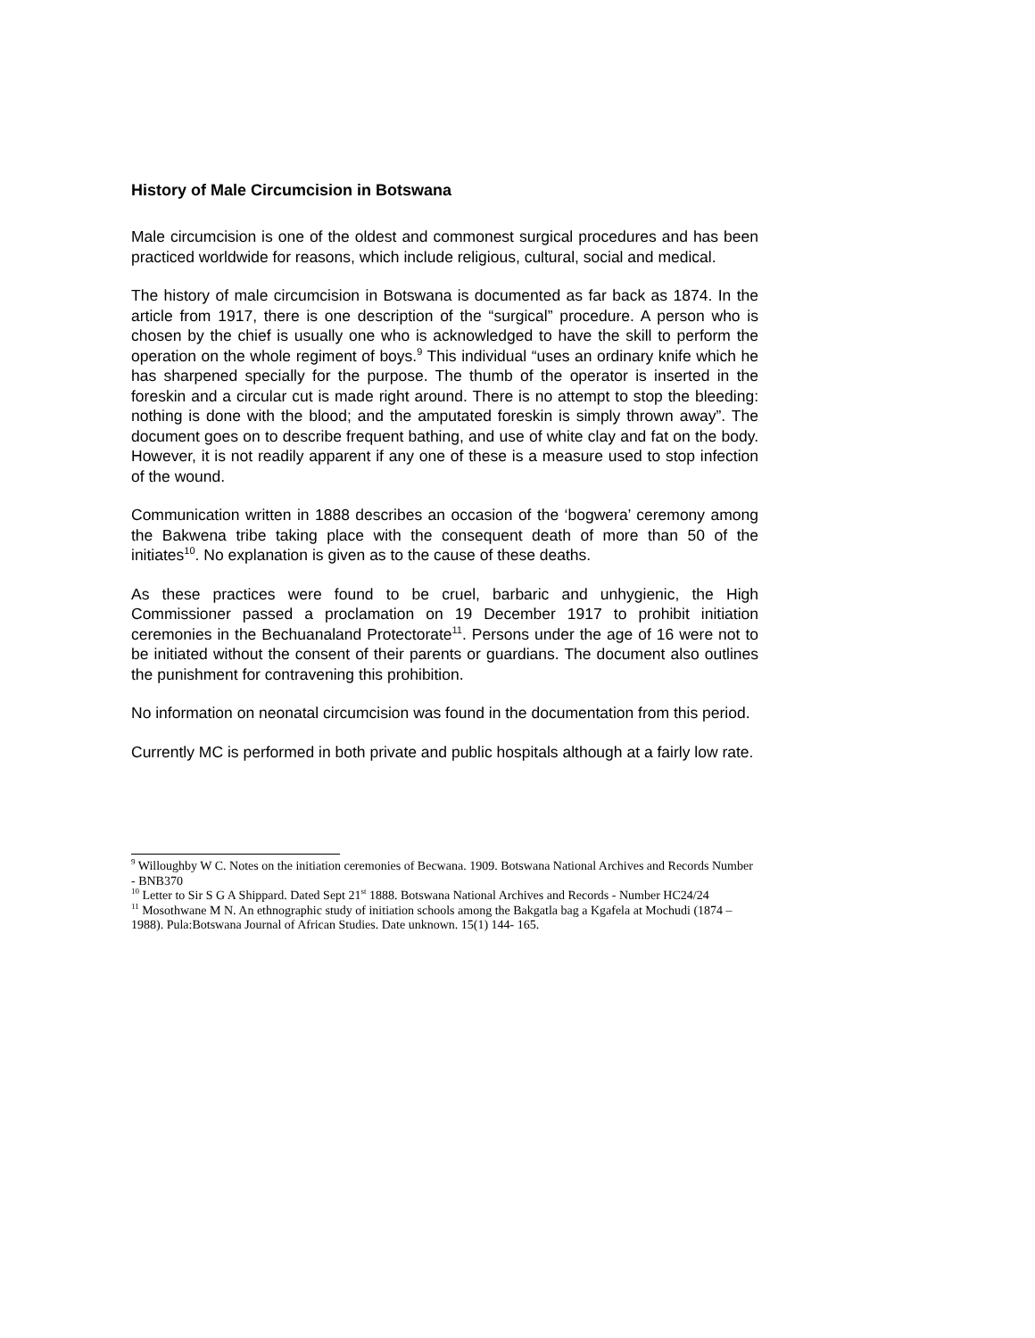History of Male Circumcision in Botswana
Male circumcision is one of the oldest and commonest surgical procedures and has been practiced worldwide for reasons, which include religious, cultural, social and medical.
The history of male circumcision in Botswana is documented as far back as 1874. In the article from 1917, there is one description of the “surgical” procedure. A person who is chosen by the chief is usually one who is acknowledged to have the skill to perform the operation on the whole regiment of boys.<sup>9</sup> This individual “uses an ordinary knife which he has sharpened specially for the purpose. The thumb of the operator is inserted in the foreskin and a circular cut is made right around. There is no attempt to stop the bleeding: nothing is done with the blood; and the amputated foreskin is simply thrown away”. The document goes on to describe frequent bathing, and use of white clay and fat on the body. However, it is not readily apparent if any one of these is a measure used to stop infection of the wound.
Communication written in 1888 describes an occasion of the ‘bogwera’ ceremony among the Bakwena tribe taking place with the consequent death of more than 50 of the initiates<sup>10</sup>. No explanation is given as to the cause of these deaths.
As these practices were found to be cruel, barbaric and unhygienic, the High Commissioner passed a proclamation on 19 December 1917 to prohibit initiation ceremonies in the Bechuanaland Protectorate<sup>11</sup>. Persons under the age of 16 were not to be initiated without the consent of their parents or guardians. The document also outlines the punishment for contravening this prohibition.
No information on neonatal circumcision was found in the documentation from this period.
Currently MC is performed in both private and public hospitals although at a fairly low rate.
<sup>9</sup> Willoughby W C. Notes on the initiation ceremonies of Becwana. 1909. Botswana National Archives and Records Number - BNB370
<sup>10</sup> Letter to Sir S G A Shippard. Dated Sept 21<sup>st</sup> 1888. Botswana National Archives and Records - Number HC24/24
<sup>11</sup> Mosothwane M N. An ethnographic study of initiation schools among the Bakgatla bag a Kgafela at Mochudi (1874 – 1988). Pula:Botswana Journal of African Studies. Date unknown. 15(1) 144- 165.